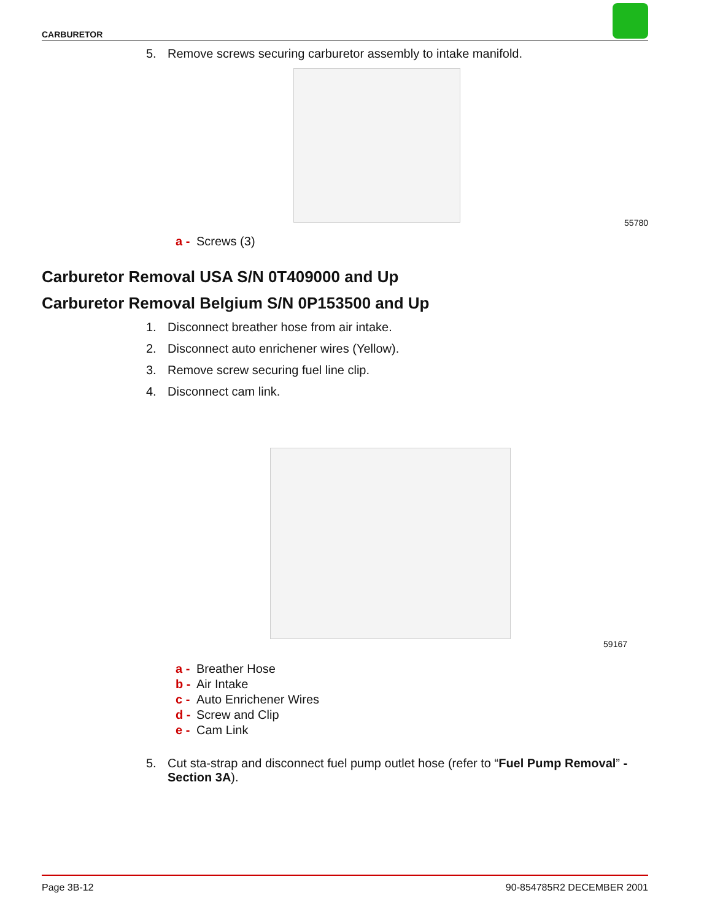CARBURETOR
5. Remove screws securing carburetor assembly to intake manifold.
55780
a - Screws (3)
Carburetor Removal USA S/N 0T409000 and Up
Carburetor Removal Belgium S/N 0P153500 and Up
1. Disconnect breather hose from air intake.
2. Disconnect auto enrichener wires (Yellow).
3. Remove screw securing fuel line clip.
4. Disconnect cam link.
59167
a - Breather Hose
b - Air Intake
c - Auto Enrichener Wires
d - Screw and Clip
e - Cam Link
5. Cut sta-strap and disconnect fuel pump outlet hose (refer to “Fuel Pump Removal” - Section 3A).
Page 3B-12 90-854785R2 DECEMBER 2001